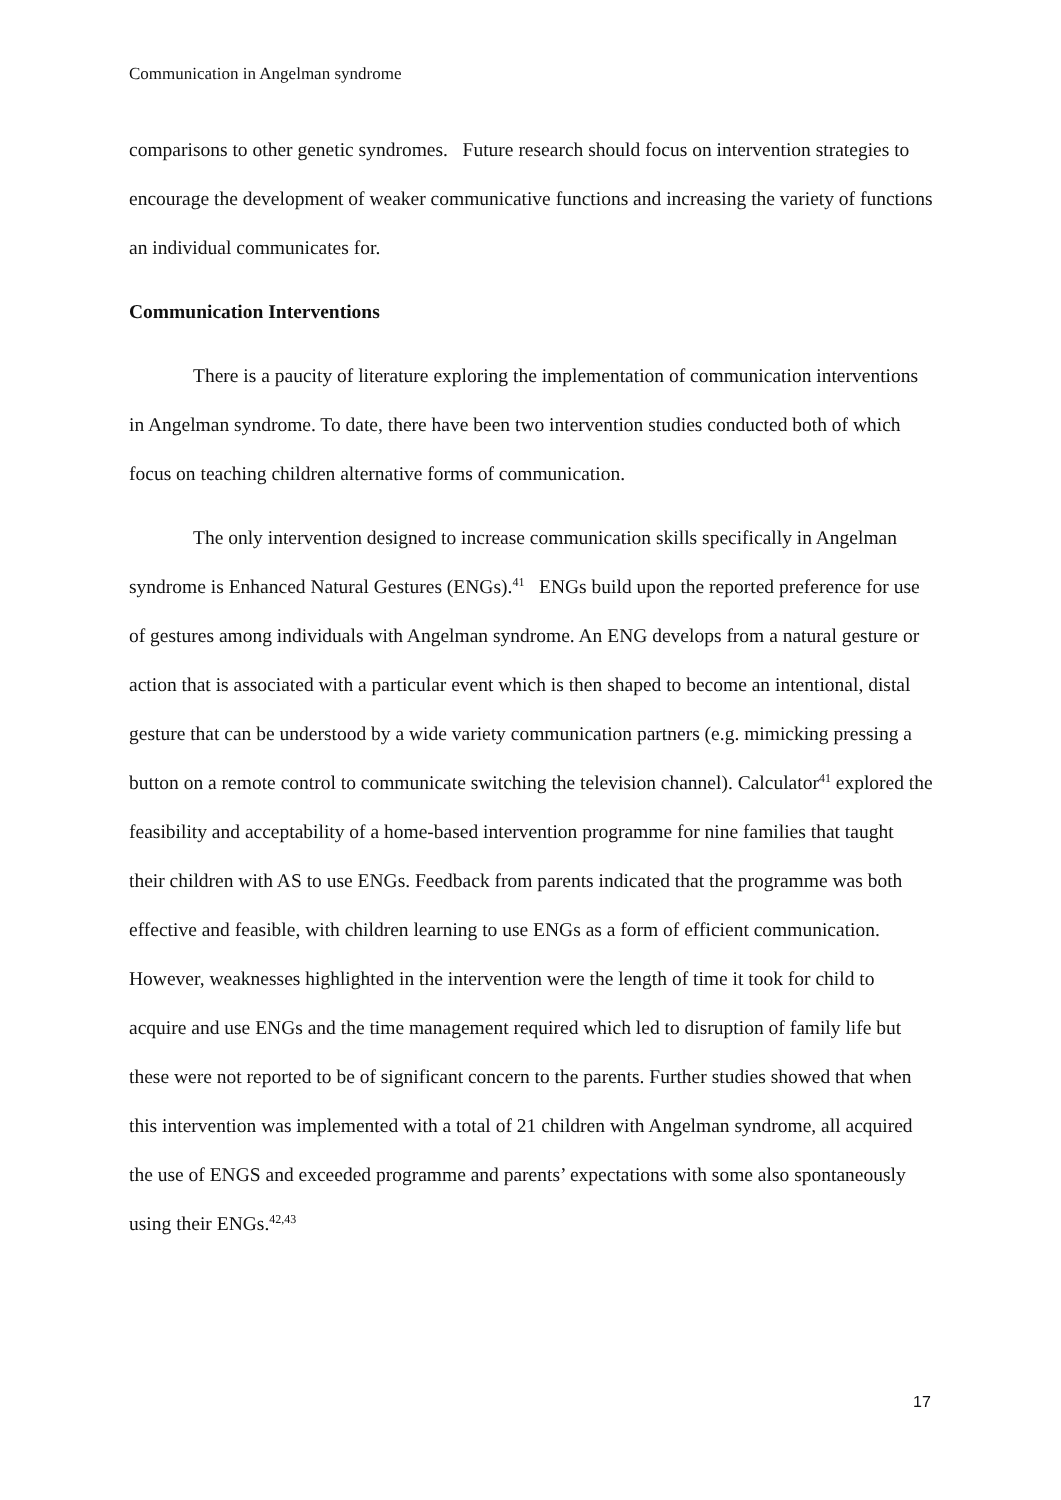Communication in Angelman syndrome
comparisons to other genetic syndromes. Future research should focus on intervention strategies to encourage the development of weaker communicative functions and increasing the variety of functions an individual communicates for.
Communication Interventions
There is a paucity of literature exploring the implementation of communication interventions in Angelman syndrome. To date, there have been two intervention studies conducted both of which focus on teaching children alternative forms of communication.
The only intervention designed to increase communication skills specifically in Angelman syndrome is Enhanced Natural Gestures (ENGs).<sup>41</sup> ENGs build upon the reported preference for use of gestures among individuals with Angelman syndrome. An ENG develops from a natural gesture or action that is associated with a particular event which is then shaped to become an intentional, distal gesture that can be understood by a wide variety communication partners (e.g. mimicking pressing a button on a remote control to communicate switching the television channel). Calculator<sup>41</sup> explored the feasibility and acceptability of a home-based intervention programme for nine families that taught their children with AS to use ENGs. Feedback from parents indicated that the programme was both effective and feasible, with children learning to use ENGs as a form of efficient communication. However, weaknesses highlighted in the intervention were the length of time it took for child to acquire and use ENGs and the time management required which led to disruption of family life but these were not reported to be of significant concern to the parents. Further studies showed that when this intervention was implemented with a total of 21 children with Angelman syndrome, all acquired the use of ENGS and exceeded programme and parents’ expectations with some also spontaneously using their ENGs.<sup>42,43</sup>
17